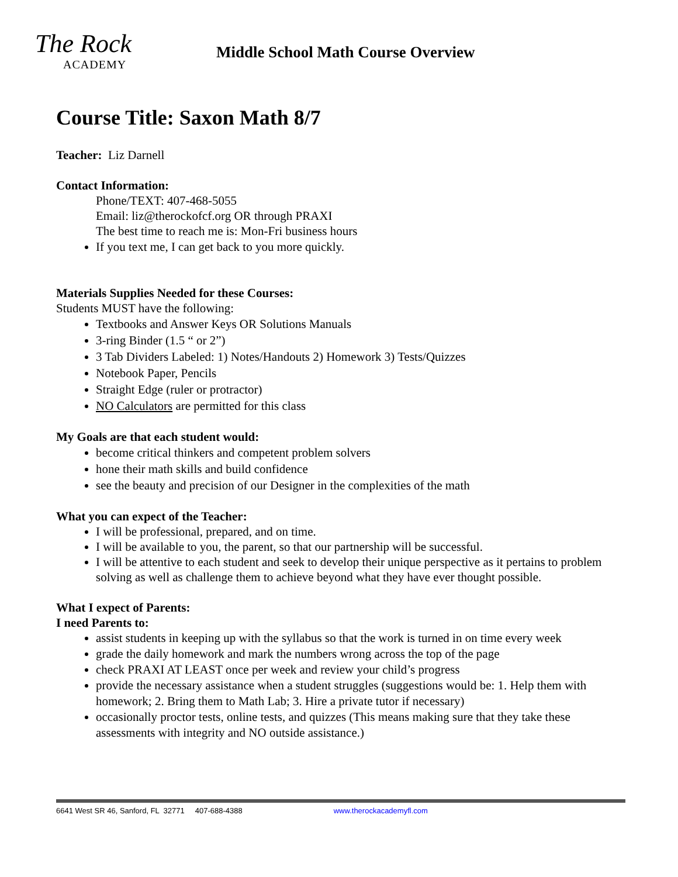The Rock
ACADEMY
Middle School Math Course Overview
Course Title: Saxon Math 8/7
Teacher: Liz Darnell
Contact Information:
Phone/TEXT: 407-468-5055
Email: liz@therockofcf.org OR through PRAXI
The best time to reach me is: Mon-Fri business hours
If you text me, I can get back to you more quickly.
Materials Supplies Needed for these Courses:
Students MUST have the following:
Textbooks and Answer Keys OR Solutions Manuals
3-ring Binder (1.5 “ or 2”)
3 Tab Dividers Labeled: 1) Notes/Handouts 2) Homework 3) Tests/Quizzes
Notebook Paper, Pencils
Straight Edge (ruler or protractor)
NO Calculators are permitted for this class
My Goals are that each student would:
become critical thinkers and competent problem solvers
hone their math skills and build confidence
see the beauty and precision of our Designer in the complexities of the math
What you can expect of the Teacher:
I will be professional, prepared, and on time.
I will be available to you, the parent, so that our partnership will be successful.
I will be attentive to each student and seek to develop their unique perspective as it pertains to problem solving as well as challenge them to achieve beyond what they have ever thought possible.
What I expect of Parents:
I need Parents to:
assist students in keeping up with the syllabus so that the work is turned in on time every week
grade the daily homework and mark the numbers wrong across the top of the page
check PRAXI AT LEAST once per week and review your child’s progress
provide the necessary assistance when a student struggles (suggestions would be: 1. Help them with homework; 2. Bring them to Math Lab; 3. Hire a private tutor if necessary)
occasionally proctor tests, online tests, and quizzes (This means making sure that they take these assessments with integrity and NO outside assistance.)
6641 West SR 46, Sanford, FL 32771 407-688-4388 www.therockacademyfl.com